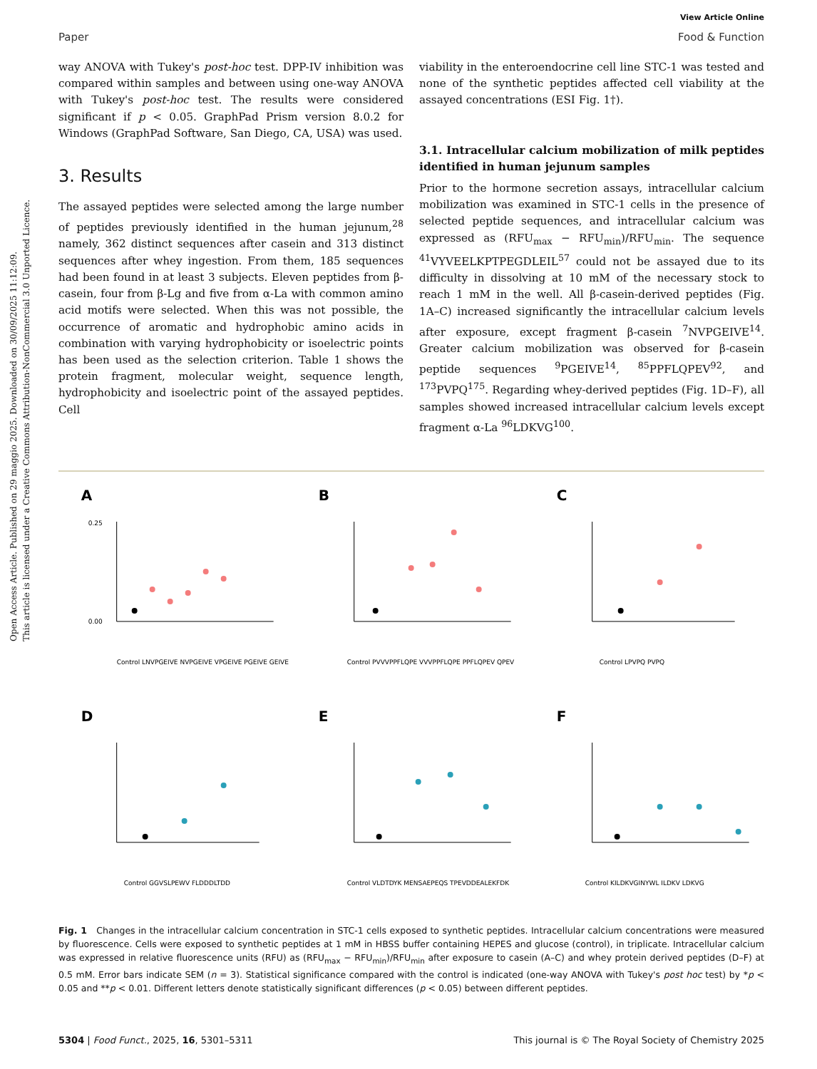Open Access Article. Published on 29 maggio 2025. Downloaded on 30/09/2025 11:12:09.
This article is licensed under a Creative Commons Attribution-NonCommercial 3.0 Unported Licence.
View Article Online
Paper Food & Function
way ANOVA with Tukey's post-hoc test. DPP-IV inhibition was compared within samples and between using one-way ANOVA with Tukey's post-hoc test. The results were considered significant if p < 0.05. GraphPad Prism version 8.0.2 for Windows (GraphPad Software, San Diego, CA, USA) was used.
3. Results
The assayed peptides were selected among the large number of peptides previously identified in the human jejunum,<sup>28</sup> namely, 362 distinct sequences after casein and 313 distinct sequences after whey ingestion. From them, 185 sequences had been found in at least 3 subjects. Eleven peptides from β-casein, four from β-Lg and five from α-La with common amino acid motifs were selected. When this was not possible, the occurrence of aromatic and hydrophobic amino acids in combination with varying hydrophobicity or isoelectric points has been used as the selection criterion. Table 1 shows the protein fragment, molecular weight, sequence length, hydrophobicity and isoelectric point of the assayed peptides. Cell
viability in the enteroendocrine cell line STC-1 was tested and none of the synthetic peptides affected cell viability at the assayed concentrations (ESI Fig. 1†).
3.1. Intracellular calcium mobilization of milk peptides identified in human jejunum samples
Prior to the hormone secretion assays, intracellular calcium mobilization was examined in STC-1 cells in the presence of selected peptide sequences, and intracellular calcium was expressed as (RFU<sub>max</sub> − RFU<sub>min</sub>)/RFU<sub>min</sub>. The sequence <sup>41</sup>VYVEELKPTPEGDLEIL<sup>57</sup> could not be assayed due to its difficulty in dissolving at 10 mM of the necessary stock to reach 1 mM in the well. All β-casein-derived peptides (Fig. 1A–C) increased significantly the intracellular calcium levels after exposure, except fragment β-casein <sup>7</sup>NVPGEIVE<sup>14</sup>. Greater calcium mobilization was observed for β-casein peptide sequences <sup>9</sup>PGEIVE<sup>14</sup>, <sup>85</sup>PPFLQPEV<sup>92</sup>, and <sup>173</sup>PVPQ<sup>175</sup>. Regarding whey-derived peptides (Fig. 1D–F), all samples showed increased intracellular calcium levels except fragment α-La <sup>96</sup>LDKVG<sup>100</sup>.
A
0.25
0.00
Control LNVPGEIVE NVPGEIVE VPGEIVE PGEIVE GEIVE
B
Control PVVVPPFLQPE VVVPPFLQPE PPFLQPEV QPEV
C
Control LPVPQ PVPQ
D
Control GGVSLPEWV FLDDDLTDD
E
Control VLDTDYK MENSAEPEQS TPEVDDEALEKFDK
F
Control KILDKVGINYWL ILDKV LDKVG
Fig. 1 Changes in the intracellular calcium concentration in STC-1 cells exposed to synthetic peptides. Intracellular calcium concentrations were measured by fluorescence. Cells were exposed to synthetic peptides at 1 mM in HBSS buffer containing HEPES and glucose (control), in triplicate. Intracellular calcium was expressed in relative fluorescence units (RFU) as (RFU<sub>max</sub> − RFU<sub>min</sub>)/RFU<sub>min</sub> after exposure to casein (A–C) and whey protein derived peptides (D–F) at 0.5 mM. Error bars indicate SEM (n = 3). Statistical significance compared with the control is indicated (one-way ANOVA with Tukey's post hoc test) by *p < 0.05 and **p < 0.01. Different letters denote statistically significant differences (p < 0.05) between different peptides.
5304 | Food Funct., 2025, 16, 5301–5311 This journal is © The Royal Society of Chemistry 2025